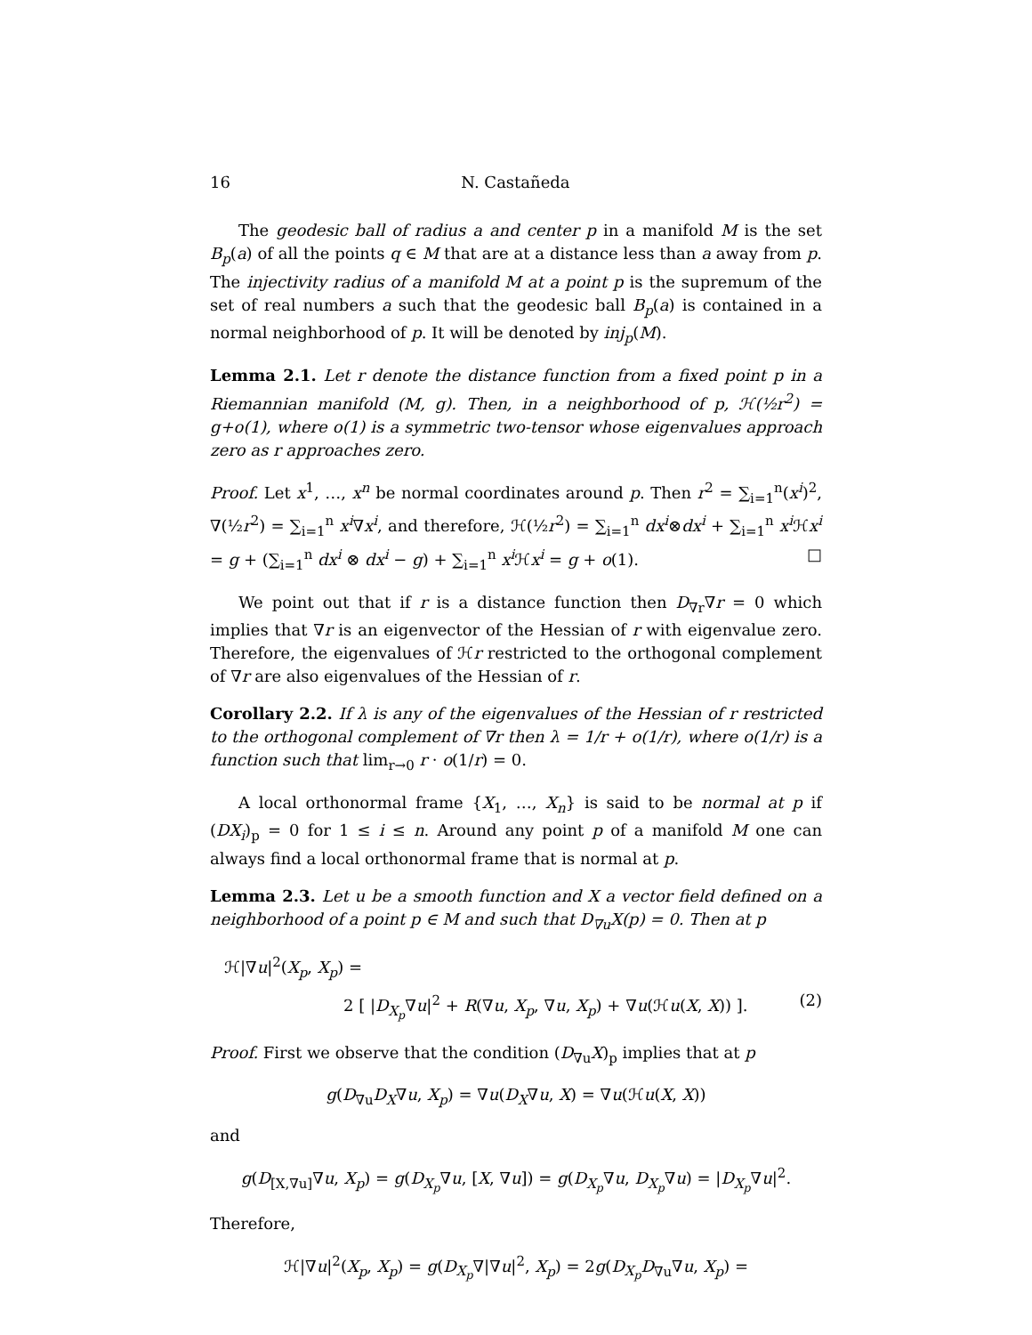16 N. Castañeda
The geodesic ball of radius a and center p in a manifold M is the set B<sub>p</sub>(a) of all the points q ∈ M that are at a distance less than a away from p. The injectivity radius of a manifold M at a point p is the supremum of the set of real numbers a such that the geodesic ball B<sub>p</sub>(a) is contained in a normal neighborhood of p. It will be denoted by inj<sub>p</sub>(M).
Lemma 2.1. Let r denote the distance function from a fixed point p in a Riemannian manifold (M, g). Then, in a neighborhood of p, ℋ(½r<sup>2</sup>) = g+o(1), where o(1) is a symmetric two-tensor whose eigenvalues approach zero as r approaches zero.
Proof. Let x<sup>1</sup>, …, x<sup>n</sup> be normal coordinates around p. Then r<sup>2</sup> = ∑<sub>i=1</sub><sup>n</sup>(x<sup>i</sup>)<sup>2</sup>, ∇(½r<sup>2</sup>) = ∑<sub>i=1</sub><sup>n</sup> x<sup>i</sup>∇x<sup>i</sup>, and therefore, ℋ(½r<sup>2</sup>) = ∑<sub>i=1</sub><sup>n</sup> dx<sup>i</sup>⊗dx<sup>i</sup> + ∑<sub>i=1</sub><sup>n</sup> x<sup>i</sup> ℋx<sup>i</sup> = g + (∑<sub>i=1</sub><sup>n</sup> dx<sup>i</sup> ⊗ dx<sup>i</sup> − g) + ∑<sub>i=1</sub><sup>n</sup> x<sup>i</sup> ℋx<sup>i</sup> = g + o(1). □
We point out that if r is a distance function then D<sub>∇r</sub>∇r = 0 which implies that ∇r is an eigenvector of the Hessian of r with eigenvalue zero. Therefore, the eigenvalues of ℋr restricted to the orthogonal complement of ∇r are also eigenvalues of the Hessian of r.
Corollary 2.2. If λ is any of the eigenvalues of the Hessian of r restricted to the orthogonal complement of ∇r then λ = 1/r + o(1/r), where o(1/r) is a function such that lim<sub>r→0</sub> r · o(1/r) = 0.
A local orthonormal frame {X<sub>1</sub>, …, X<sub>n</sub>} is said to be normal at p if (DX<sub>i</sub>)<sub>p</sub> = 0 for 1 ≤ i ≤ n. Around any point p of a manifold M one can always find a local orthonormal frame that is normal at p.
Lemma 2.3. Let u be a smooth function and X a vector field defined on a neighborhood of a point p ∈ M and such that D<sub>∇u</sub>X(p) = 0. Then at p
ℋ|∇u|<sup>2</sup>(X<sub>p</sub>, X<sub>p</sub>) =
2 [ |D<sub>X<sub>p</sub></sub>∇u|<sup>2</sup> + R(∇u, X<sub>p</sub>, ∇u, X<sub>p</sub>) + ∇u(ℋu(X, X)) ]. (2)
Proof. First we observe that the condition (D<sub>∇u</sub>X)<sub>p</sub> implies that at p
g(D<sub>∇u</sub>D<sub>X</sub>∇u, X<sub>p</sub>) = ∇u(D<sub>X</sub>∇u, X) = ∇u(ℋu(X, X))
and
g(D<sub>[X,∇u]</sub>∇u, X<sub>p</sub>) = g(D<sub>X<sub>p</sub></sub>∇u, [X, ∇u]) = g(D<sub>X<sub>p</sub></sub>∇u, D<sub>X<sub>p</sub></sub>∇u) = |D<sub>X<sub>p</sub></sub>∇u|<sup>2</sup>.
Therefore,
ℋ|∇u|<sup>2</sup>(X<sub>p</sub>, X<sub>p</sub>) = g(D<sub>X<sub>p</sub></sub>∇|∇u|<sup>2</sup>, X<sub>p</sub>) = 2g(D<sub>X<sub>p</sub></sub> D<sub>∇u</sub>∇u, X<sub>p</sub>) =